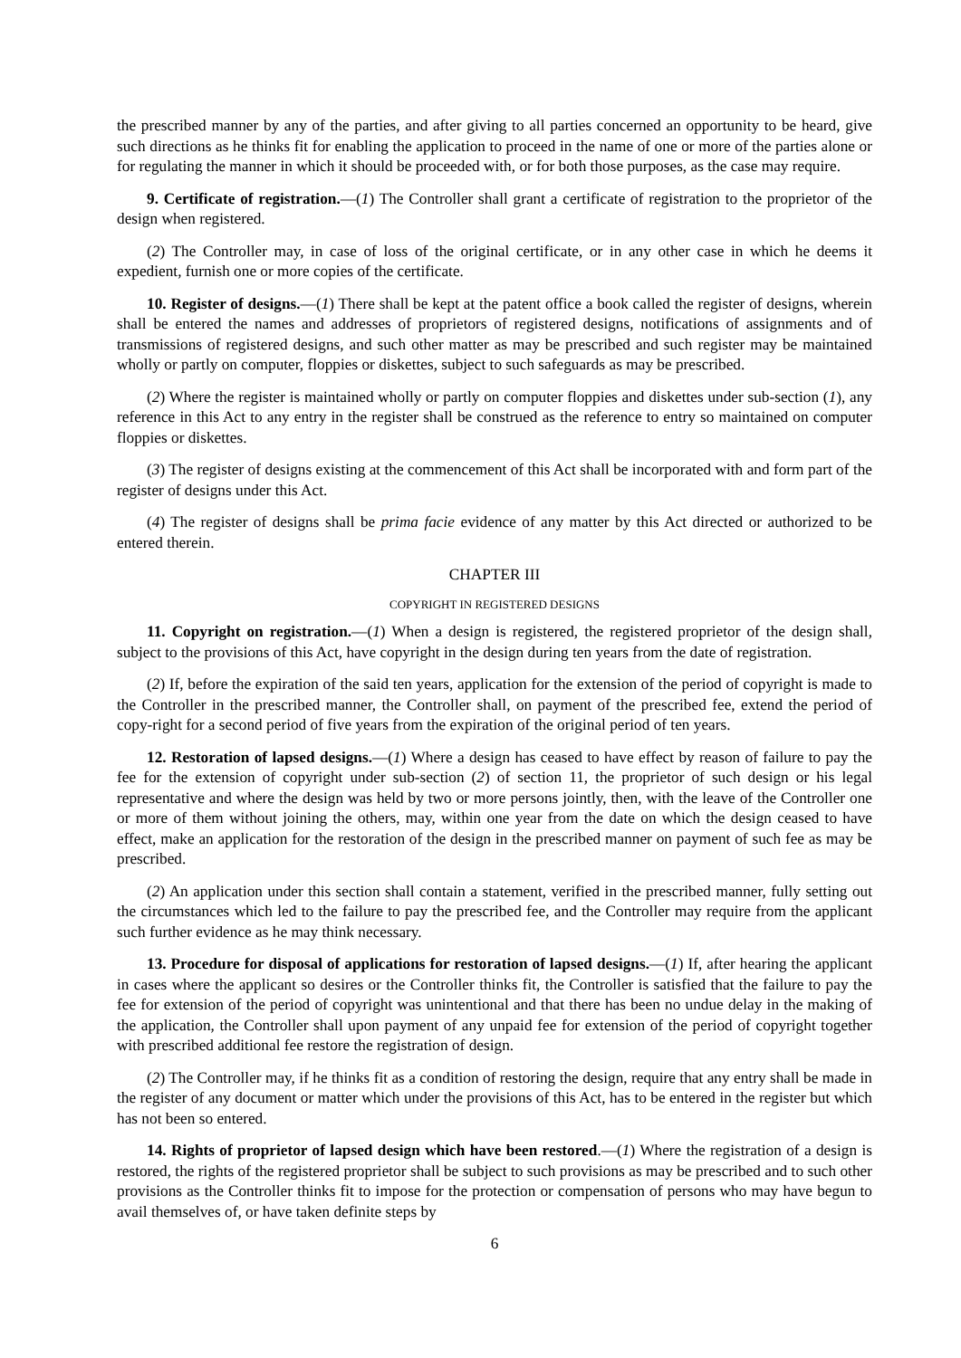the prescribed manner by any of the parties, and after giving to all parties concerned an opportunity to be heard, give such directions as he thinks fit for enabling the application to proceed in the name of one or more of the parties alone or for regulating the manner in which it should be proceeded with, or for both those purposes, as the case may require.
9. Certificate of registration.—(1) The Controller shall grant a certificate of registration to the proprietor of the design when registered.
(2) The Controller may, in case of loss of the original certificate, or in any other case in which he deems it expedient, furnish one or more copies of the certificate.
10. Register of designs.—(1) There shall be kept at the patent office a book called the register of designs, wherein shall be entered the names and addresses of proprietors of registered designs, notifications of assignments and of transmissions of registered designs, and such other matter as may be prescribed and such register may be maintained wholly or partly on computer, floppies or diskettes, subject to such safeguards as may be prescribed.
(2) Where the register is maintained wholly or partly on computer floppies and diskettes under sub-section (1), any reference in this Act to any entry in the register shall be construed as the reference to entry so maintained on computer floppies or diskettes.
(3) The register of designs existing at the commencement of this Act shall be incorporated with and form part of the register of designs under this Act.
(4) The register of designs shall be prima facie evidence of any matter by this Act directed or authorized to be entered therein.
CHAPTER III
COPYRIGHT IN REGISTERED DESIGNS
11. Copyright on registration.—(1) When a design is registered, the registered proprietor of the design shall, subject to the provisions of this Act, have copyright in the design during ten years from the date of registration.
(2) If, before the expiration of the said ten years, application for the extension of the period of copyright is made to the Controller in the prescribed manner, the Controller shall, on payment of the prescribed fee, extend the period of copy-right for a second period of five years from the expiration of the original period of ten years.
12. Restoration of lapsed designs.—(1) Where a design has ceased to have effect by reason of failure to pay the fee for the extension of copyright under sub-section (2) of section 11, the proprietor of such design or his legal representative and where the design was held by two or more persons jointly, then, with the leave of the Controller one or more of them without joining the others, may, within one year from the date on which the design ceased to have effect, make an application for the restoration of the design in the prescribed manner on payment of such fee as may be prescribed.
(2) An application under this section shall contain a statement, verified in the prescribed manner, fully setting out the circumstances which led to the failure to pay the prescribed fee, and the Controller may require from the applicant such further evidence as he may think necessary.
13. Procedure for disposal of applications for restoration of lapsed designs.—(1) If, after hearing the applicant in cases where the applicant so desires or the Controller thinks fit, the Controller is satisfied that the failure to pay the fee for extension of the period of copyright was unintentional and that there has been no undue delay in the making of the application, the Controller shall upon payment of any unpaid fee for extension of the period of copyright together with prescribed additional fee restore the registration of design.
(2) The Controller may, if he thinks fit as a condition of restoring the design, require that any entry shall be made in the register of any document or matter which under the provisions of this Act, has to be entered in the register but which has not been so entered.
14. Rights of proprietor of lapsed design which have been restored.—(1) Where the registration of a design is restored, the rights of the registered proprietor shall be subject to such provisions as may be prescribed and to such other provisions as the Controller thinks fit to impose for the protection or compensation of persons who may have begun to avail themselves of, or have taken definite steps by
6